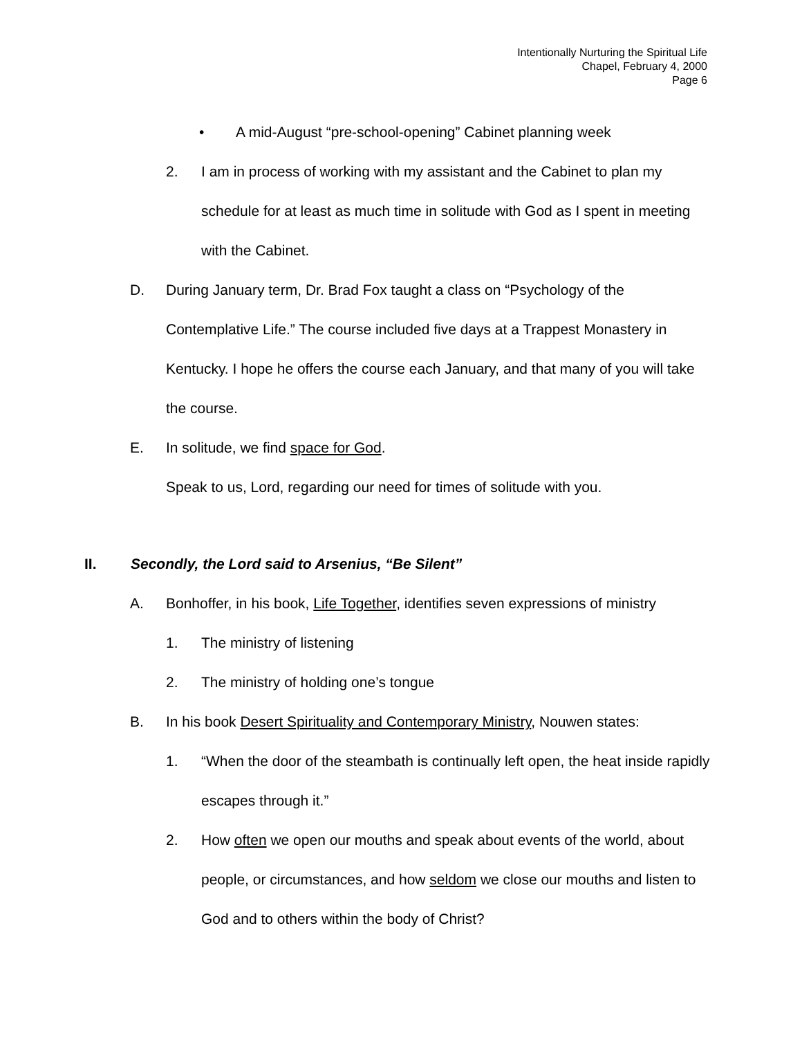Intentionally Nurturing the Spiritual Life
Chapel, February 4, 2000
Page 6
• A mid-August “pre-school-opening” Cabinet planning week
2. I am in process of working with my assistant and the Cabinet to plan my schedule for at least as much time in solitude with God as I spent in meeting with the Cabinet.
D. During January term, Dr. Brad Fox taught a class on “Psychology of the Contemplative Life.” The course included five days at a Trappest Monastery in Kentucky. I hope he offers the course each January, and that many of you will take the course.
E. In solitude, we find space for God.
Speak to us, Lord, regarding our need for times of solitude with you.
II. Secondly, the Lord said to Arsenius, “Be Silent”
A. Bonhoffer, in his book, Life Together, identifies seven expressions of ministry
1. The ministry of listening
2. The ministry of holding one’s tongue
B. In his book Desert Spirituality and Contemporary Ministry, Nouwen states:
1. “When the door of the steambath is continually left open, the heat inside rapidly escapes through it.”
2. How often we open our mouths and speak about events of the world, about people, or circumstances, and how seldom we close our mouths and listen to God and to others within the body of Christ?